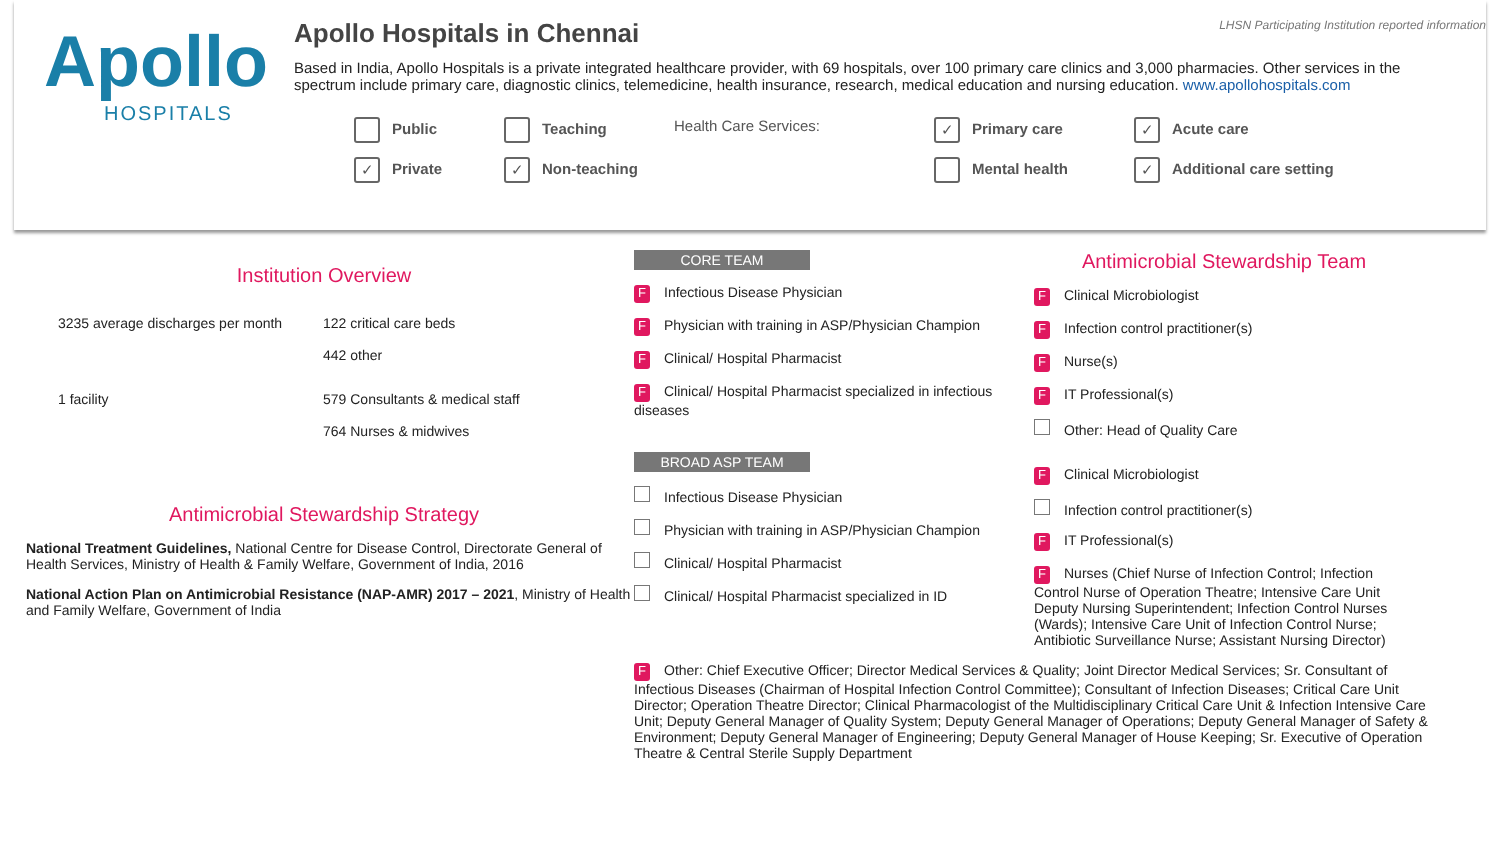Apollo
HOSPITALS
Apollo Hospitals in Chennai LHSN Participating Institution reported information
Based in India, Apollo Hospitals is a private integrated healthcare provider, with 69 hospitals, over 100 primary care clinics and 3,000 pharmacies. Other services in the spectrum include primary care, diagnostic clinics, telemedicine, health insurance, research, medical education and nursing education. www.apollohospitals.com
Public
Teaching
Health Care Services:
✓ Primary care
✓ Acute care
✓ Private
✓ Non-teaching
Mental health
✓ Additional care setting
Institution Overview
3235 average discharges per month
122 critical care beds
442 other
1 facility
579 Consultants & medical staff
764 Nurses & midwives
Antimicrobial Stewardship Strategy
National Treatment Guidelines, National Centre for Disease Control, Directorate General of Health Services, Ministry of Health & Family Welfare, Government of India, 2016
National Action Plan on Antimicrobial Resistance (NAP-AMR) 2017 – 2021, Ministry of Health and Family Welfare, Government of India
CORE TEAM
F Infectious Disease Physician
F Physician with training in ASP/Physician Champion
F Clinical/ Hospital Pharmacist
F Clinical/ Hospital Pharmacist specialized in infectious diseases
Antimicrobial Stewardship Team
F Clinical Microbiologist
F Infection control practitioner(s)
F Nurse(s)
F IT Professional(s)
Other: Head of Quality Care
BROAD ASP TEAM
Infectious Disease Physician
Physician with training in ASP/Physician Champion
Clinical/ Hospital Pharmacist
Clinical/ Hospital Pharmacist specialized in ID
F Clinical Microbiologist
Infection control practitioner(s)
F IT Professional(s)
F Nurses (Chief Nurse of Infection Control; Infection Control Nurse of Operation Theatre; Intensive Care Unit Deputy Nursing Superintendent; Infection Control Nurses (Wards); Intensive Care Unit of Infection Control Nurse; Antibiotic Surveillance Nurse; Assistant Nursing Director)
F Other: Chief Executive Officer; Director Medical Services & Quality; Joint Director Medical Services; Sr. Consultant of Infectious Diseases (Chairman of Hospital Infection Control Committee); Consultant of Infection Diseases; Critical Care Unit Director; Operation Theatre Director; Clinical Pharmacologist of the Multidisciplinary Critical Care Unit & Infection Intensive Care Unit; Deputy General Manager of Quality System; Deputy General Manager of Operations; Deputy General Manager of Safety & Environment; Deputy General Manager of Engineering; Deputy General Manager of House Keeping; Sr. Executive of Operation Theatre & Central Sterile Supply Department